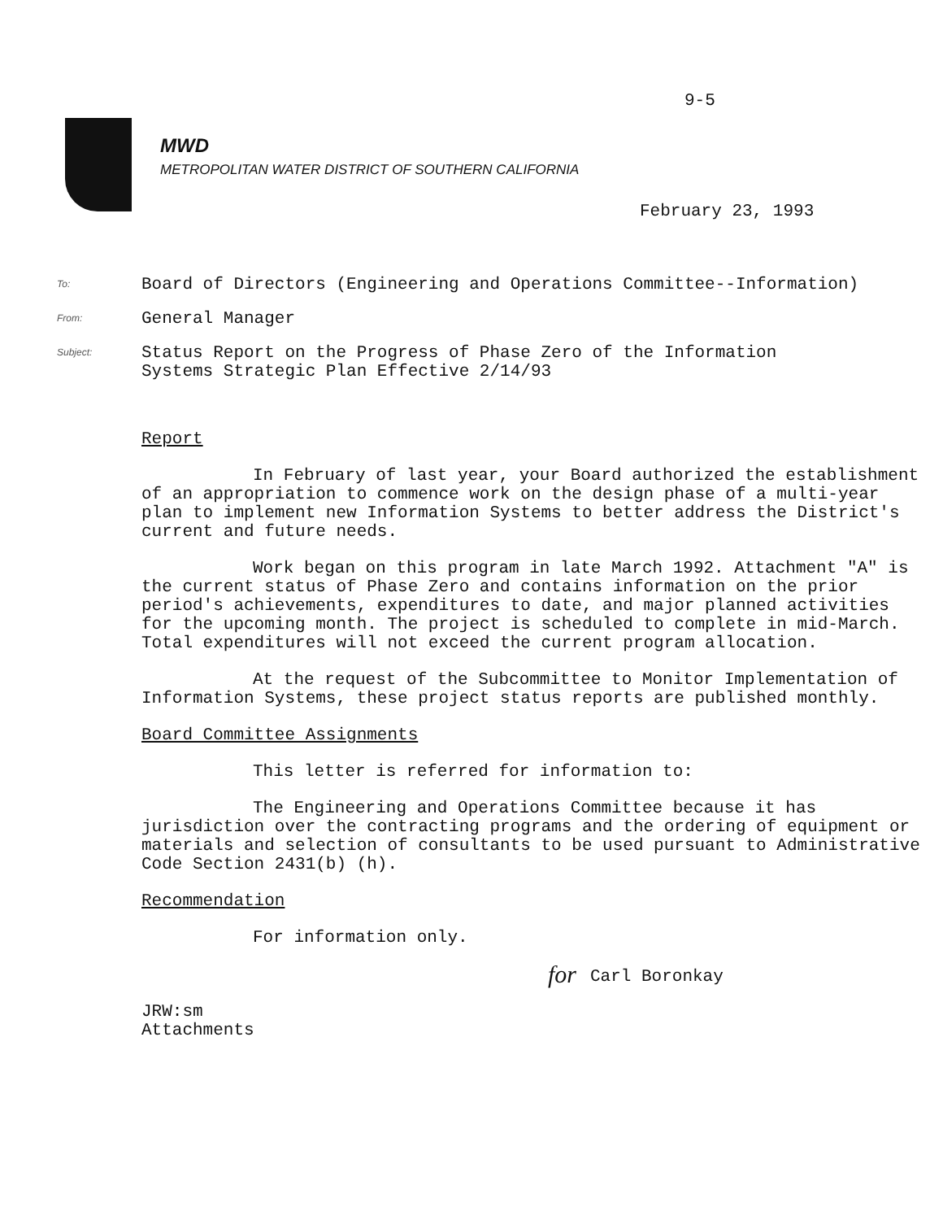9-5
MWD
METROPOLITAN WATER DISTRICT OF SOUTHERN CALIFORNIA
February 23, 1993
To: Board of Directors (Engineering and Operations Committee--Information)
From: General Manager
Subject: Status Report on the Progress of Phase Zero of the Information
Systems Strategic Plan Effective 2/14/93
Report
In February of last year, your Board authorized the establishment of an appropriation to commence work on the design phase of a multi-year plan to implement new Information Systems to better address the District's current and future needs.
Work began on this program in late March 1992. Attachment "A" is the current status of Phase Zero and contains information on the prior period's achievements, expenditures to date, and major planned activities for the upcoming month. The project is scheduled to complete in mid-March. Total expenditures will not exceed the current program allocation.
At the request of the Subcommittee to Monitor Implementation of Information Systems, these project status reports are published monthly.
Board Committee Assignments
This letter is referred for information to:
The Engineering and Operations Committee because it has jurisdiction over the contracting programs and the ordering of equipment or materials and selection of consultants to be used pursuant to Administrative Code Section 2431(b) (h).
Recommendation
For information only.
for
Carl Boronkay
JRW:sm
Attachments